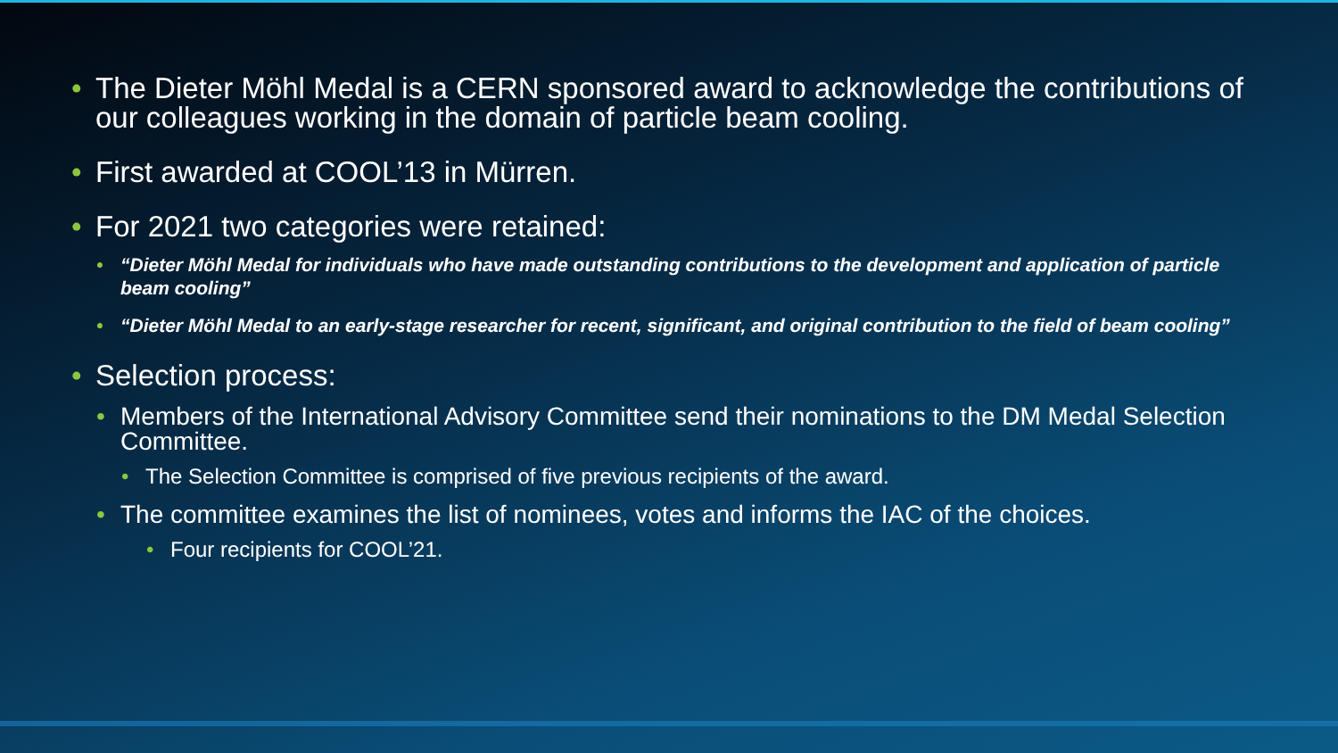• The Dieter Möhl Medal is a CERN sponsored award to acknowledge the contributions of our colleagues working in the domain of particle beam cooling.
• First awarded at COOL’13 in Mürren.
• For 2021 two categories were retained:
• “Dieter Möhl Medal for individuals who have made outstanding contributions to the development and application of particle beam cooling”
• “Dieter Möhl Medal to an early-stage researcher for recent, significant, and original contribution to the field of beam cooling”
• Selection process:
• Members of the International Advisory Committee send their nominations to the DM Medal Selection Committee.
• The Selection Committee is comprised of five previous recipients of the award.
• The committee examines the list of nominees, votes and informs the IAC of the choices.
• Four recipients for COOL’21.